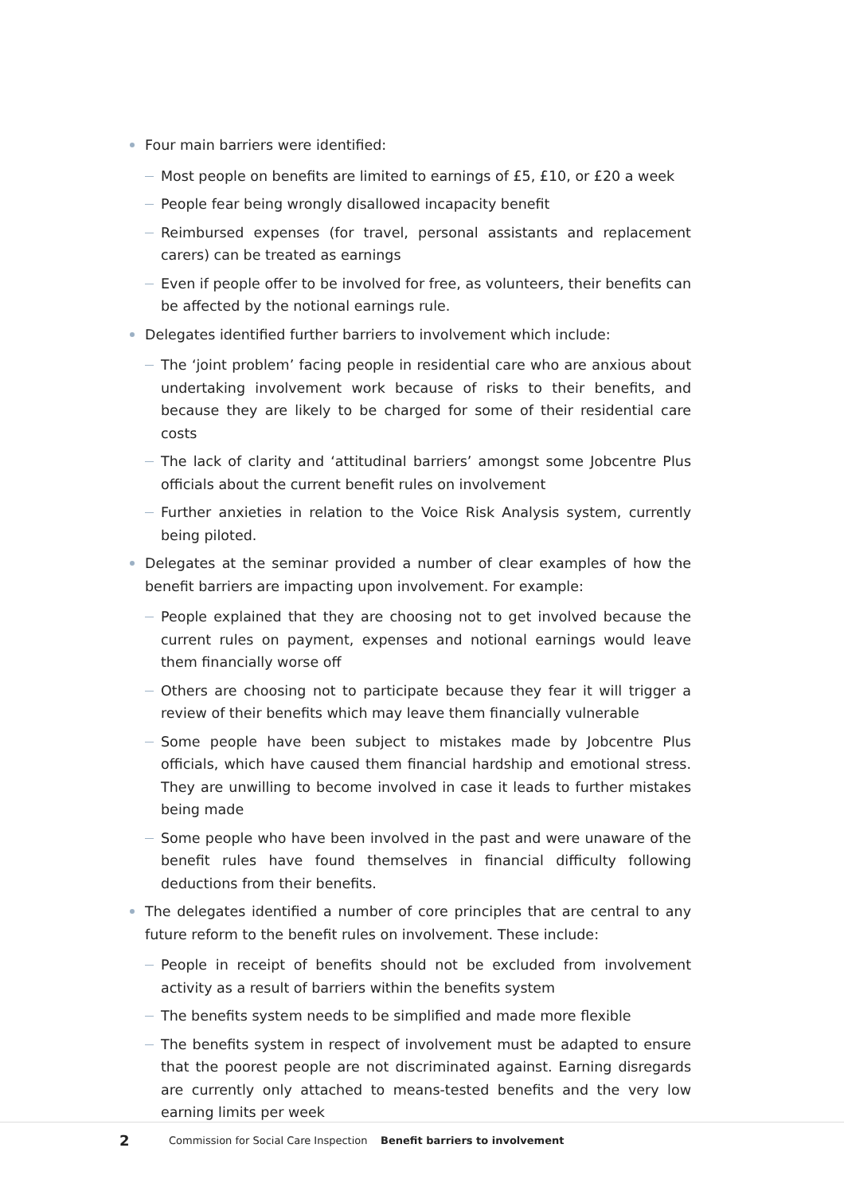Four main barriers were identified:
Most people on benefits are limited to earnings of £5, £10, or £20 a week
People fear being wrongly disallowed incapacity benefit
Reimbursed expenses (for travel, personal assistants and replacement carers) can be treated as earnings
Even if people offer to be involved for free, as volunteers, their benefits can be affected by the notional earnings rule.
Delegates identified further barriers to involvement which include:
The ‘joint problem’ facing people in residential care who are anxious about undertaking involvement work because of risks to their benefits, and because they are likely to be charged for some of their residential care costs
The lack of clarity and ‘attitudinal barriers’ amongst some Jobcentre Plus officials about the current benefit rules on involvement
Further anxieties in relation to the Voice Risk Analysis system, currently being piloted.
Delegates at the seminar provided a number of clear examples of how the benefit barriers are impacting upon involvement. For example:
People explained that they are choosing not to get involved because the current rules on payment, expenses and notional earnings would leave them financially worse off
Others are choosing not to participate because they fear it will trigger a review of their benefits which may leave them financially vulnerable
Some people have been subject to mistakes made by Jobcentre Plus officials, which have caused them financial hardship and emotional stress. They are unwilling to become involved in case it leads to further mistakes being made
Some people who have been involved in the past and were unaware of the benefit rules have found themselves in financial difficulty following deductions from their benefits.
The delegates identified a number of core principles that are central to any future reform to the benefit rules on involvement. These include:
People in receipt of benefits should not be excluded from involvement activity as a result of barriers within the benefits system
The benefits system needs to be simplified and made more flexible
The benefits system in respect of involvement must be adapted to ensure that the poorest people are not discriminated against. Earning disregards are currently only attached to means-tested benefits and the very low earning limits per week
2 Commission for Social Care Inspection Benefit barriers to involvement